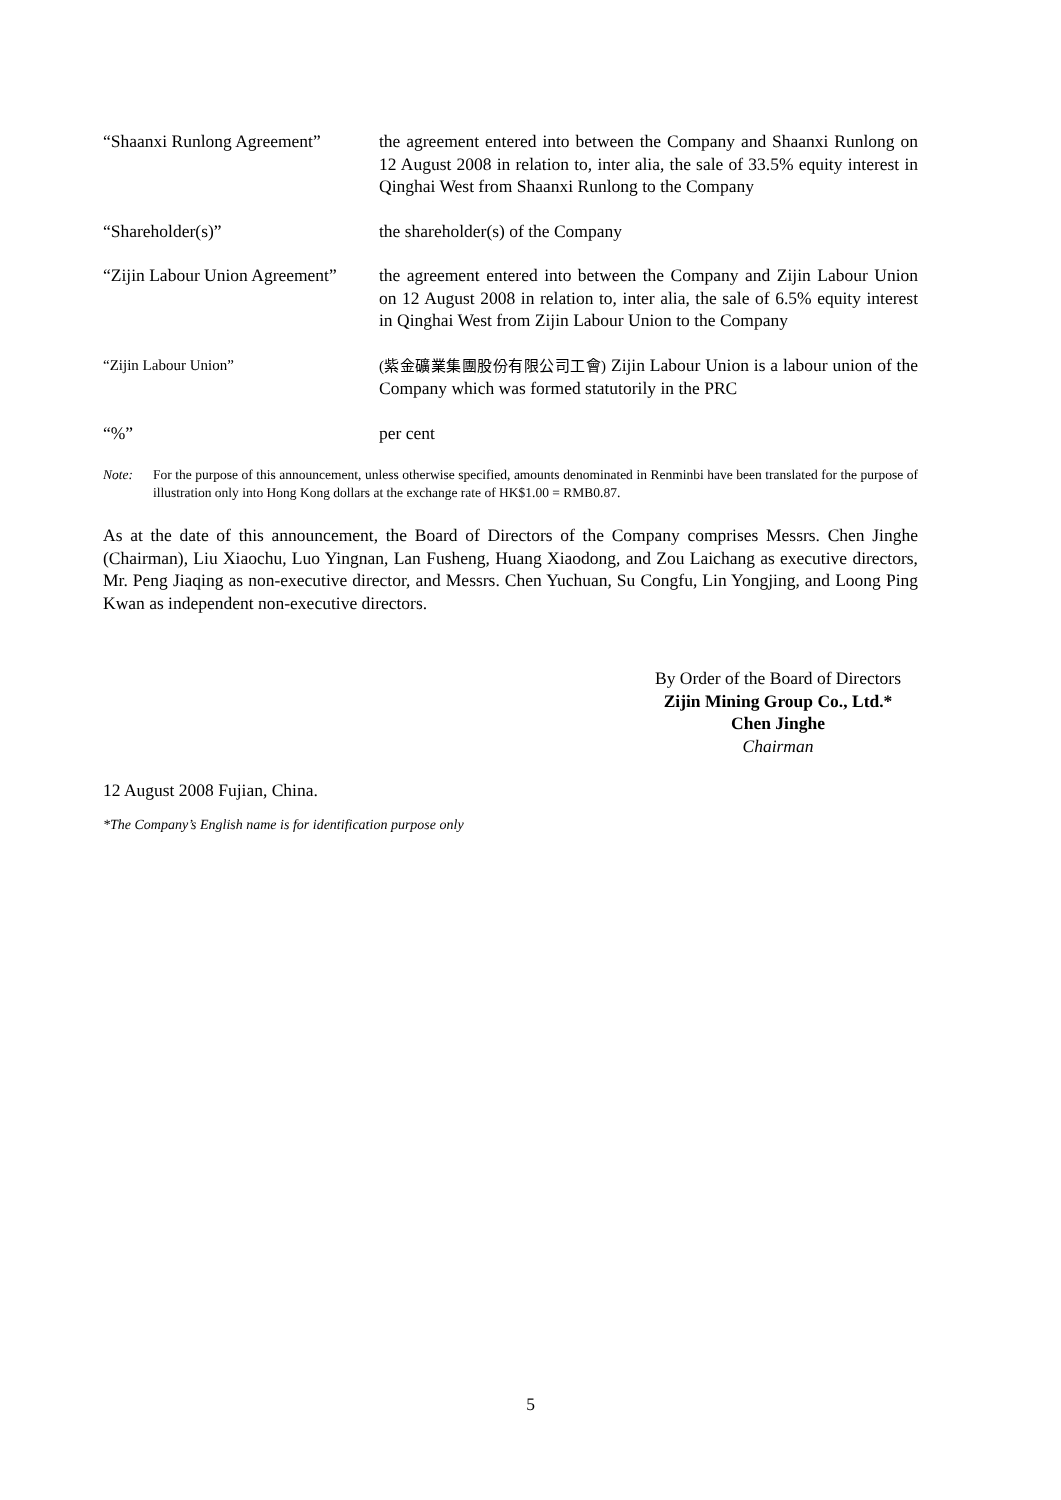“Shaanxi Runlong Agreement”
the agreement entered into between the Company and Shaanxi Runlong on 12 August 2008 in relation to, inter alia, the sale of 33.5% equity interest in Qinghai West from Shaanxi Runlong to the Company
“Shareholder(s)” the shareholder(s) of the Company
“Zijin Labour Union Agreement”
the agreement entered into between the Company and Zijin Labour Union on 12 August 2008 in relation to, inter alia, the sale of 6.5% equity interest in Qinghai West from Zijin Labour Union to the Company
“Zijin Labour Union” (紫金礦業集團股份有限公司工會) Zijin Labour Union is a labour union of the Company which was formed statutorily in the PRC
“%” per cent
Note: For the purpose of this announcement, unless otherwise specified, amounts denominated in Renminbi have been translated for the purpose of illustration only into Hong Kong dollars at the exchange rate of HK$1.00 = RMB0.87.
As at the date of this announcement, the Board of Directors of the Company comprises Messrs. Chen Jinghe (Chairman), Liu Xiaochu, Luo Yingnan, Lan Fusheng, Huang Xiaodong, and Zou Laichang as executive directors, Mr. Peng Jiaqing as non-executive director, and Messrs. Chen Yuchuan, Su Congfu, Lin Yongjing, and Loong Ping Kwan as independent non-executive directors.
By Order of the Board of Directors
Zijin Mining Group Co., Ltd.*
Chen Jinghe
Chairman
12 August 2008 Fujian, China.
*The Company’s English name is for identification purpose only
5